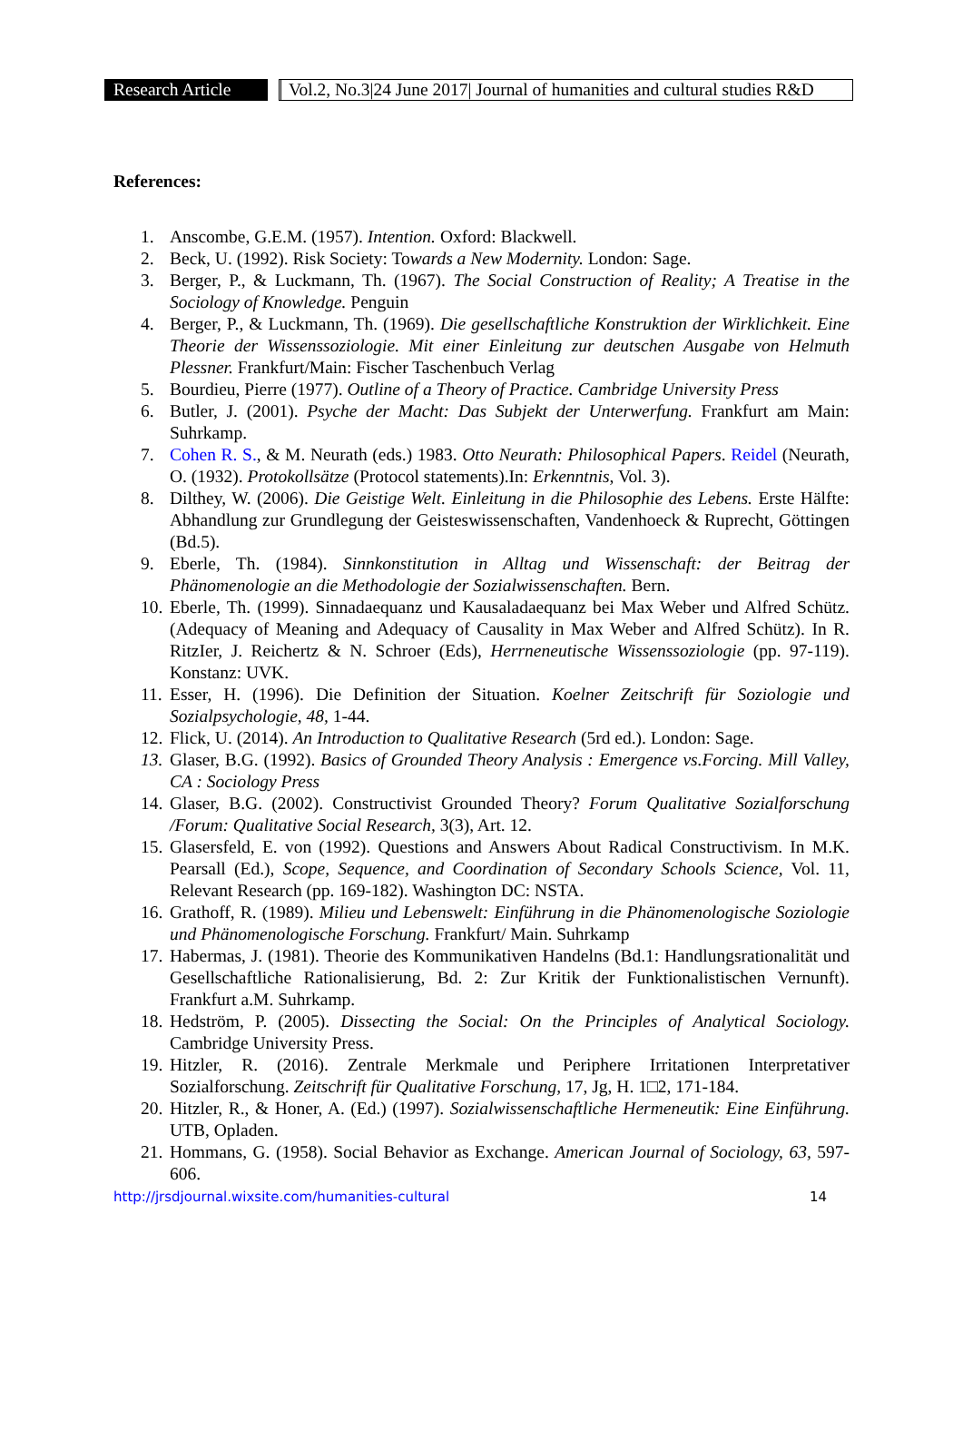Research Article
Vol.2, No.3|24 June 2017| Journal of humanities and cultural studies R&D
References:
1. Anscombe, G.E.M. (1957). Intention. Oxford: Blackwell.
2. Beck, U. (1992). Risk Society: Towards a New Modernity. London: Sage.
3. Berger, P., & Luckmann, Th. (1967). The Social Construction of Reality; A Treatise in the Sociology of Knowledge. Penguin
4. Berger, P., & Luckmann, Th. (1969). Die gesellschaftliche Konstruktion der Wirklichkeit. Eine Theorie der Wissenssoziologie. Mit einer Einleitung zur deutschen Ausgabe von Helmuth Plessner. Frankfurt/Main: Fischer Taschenbuch Verlag
5. Bourdieu, Pierre (1977). Outline of a Theory of Practice. Cambridge University Press
6. Butler, J. (2001). Psyche der Macht: Das Subjekt der Unterwerfung. Frankfurt am Main: Suhrkamp.
7. Cohen R. S., & M. Neurath (eds.) 1983. Otto Neurath: Philosophical Papers. Reidel (Neurath, O. (1932). Protokollsätze (Protocol statements).In: Erkenntnis, Vol. 3).
8. Dilthey, W. (2006). Die Geistige Welt. Einleitung in die Philosophie des Lebens. Erste Hälfte: Abhandlung zur Grundlegung der Geisteswissenschaften, Vandenhoeck & Ruprecht, Göttingen (Bd.5).
9. Eberle, Th. (1984). Sinnkonstitution in Alltag und Wissenschaft: der Beitrag der Phänomenologie an die Methodologie der Sozialwissenschaften. Bern.
10. Eberle, Th. (1999). Sinnadaequanz und Kausaladaequanz bei Max Weber und Alfred Schütz. (Adequacy of Meaning and Adequacy of Causality in Max Weber and Alfred Schütz). In R. RitzIer, J. Reichertz & N. Schroer (Eds), Herrneneutische Wissenssoziologie (pp. 97-119). Konstanz: UVK.
11. Esser, H. (1996). Die Definition der Situation. Koelner Zeitschrift für Soziologie und Sozialpsychologie, 48, 1-44.
12. Flick, U. (2014). An Introduction to Qualitative Research (5rd ed.). London: Sage.
13. Glaser, B.G. (1992). Basics of Grounded Theory Analysis : Emergence vs.Forcing. Mill Valley, CA : Sociology Press
14. Glaser, B.G. (2002). Constructivist Grounded Theory? Forum Qualitative Sozialforschung /Forum: Qualitative Social Research, 3(3), Art. 12.
15. Glasersfeld, E. von (1992). Questions and Answers About Radical Constructivism. In M.K. Pearsall (Ed.), Scope, Sequence, and Coordination of Secondary Schools Science, Vol. 11, Relevant Research (pp. 169-182). Washington DC: NSTA.
16. Grathoff, R. (1989). Milieu und Lebenswelt: Einführung in die Phänomenologische Soziologie und Phänomenologische Forschung. Frankfurt/ Main. Suhrkamp
17. Habermas, J. (1981). Theorie des Kommunikativen Handelns (Bd.1: Handlungsrationalität und Gesellschaftliche Rationalisierung, Bd. 2: Zur Kritik der Funktionalistischen Vernunft). Frankfurt a.M. Suhrkamp.
18. Hedström, P. (2005). Dissecting the Social: On the Principles of Analytical Sociology. Cambridge University Press.
19. Hitzler, R. (2016). Zentrale Merkmale und Periphere Irritationen Interpretativer Sozialforschung. Zeitschrift für Qualitative Forschung, 17, Jg, H. 1□2, 171-184.
20. Hitzler, R., & Honer, A. (Ed.) (1997). Sozialwissenschaftliche Hermeneutik: Eine Einführung. UTB, Opladen.
21. Hommans, G. (1958). Social Behavior as Exchange. American Journal of Sociology, 63, 597-606.
http://jrsdjournal.wixsite.com/humanities-cultural 14